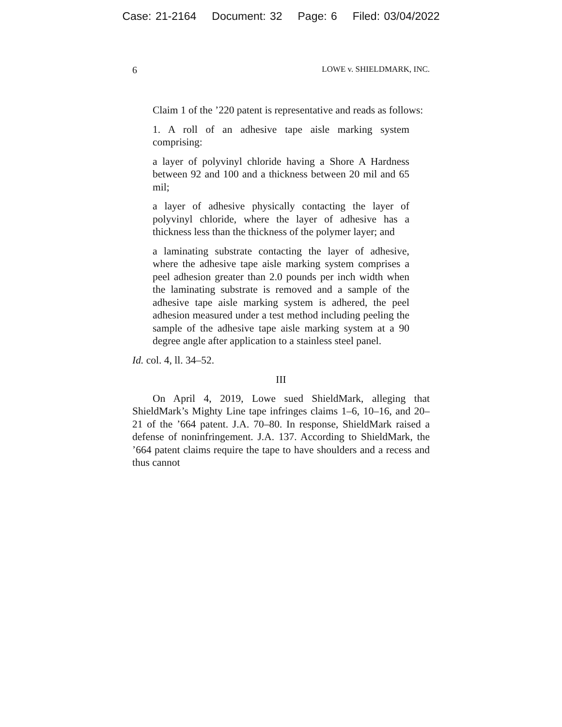Case: 21-2164 Document: 32 Page: 6 Filed: 03/04/2022
6 LOWE v. SHIELDMARK, INC.
Claim 1 of the ’220 patent is representative and reads as follows:
1. A roll of an adhesive tape aisle marking system comprising:
a layer of polyvinyl chloride having a Shore A Hardness between 92 and 100 and a thickness between 20 mil and 65 mil;
a layer of adhesive physically contacting the layer of polyvinyl chloride, where the layer of adhesive has a thickness less than the thickness of the polymer layer; and
a laminating substrate contacting the layer of adhesive, where the adhesive tape aisle marking system comprises a peel adhesion greater than 2.0 pounds per inch width when the laminating substrate is removed and a sample of the adhesive tape aisle marking system is adhered, the peel adhesion measured under a test method including peeling the sample of the adhesive tape aisle marking system at a 90 degree angle after application to a stainless steel panel.
Id. col. 4, ll. 34–52.
III
On April 4, 2019, Lowe sued ShieldMark, alleging that ShieldMark’s Mighty Line tape infringes claims 1–6, 10–16, and 20–21 of the ’664 patent. J.A. 70–80. In response, ShieldMark raised a defense of noninfringement. J.A. 137. According to ShieldMark, the ’664 patent claims require the tape to have shoulders and a recess and thus cannot